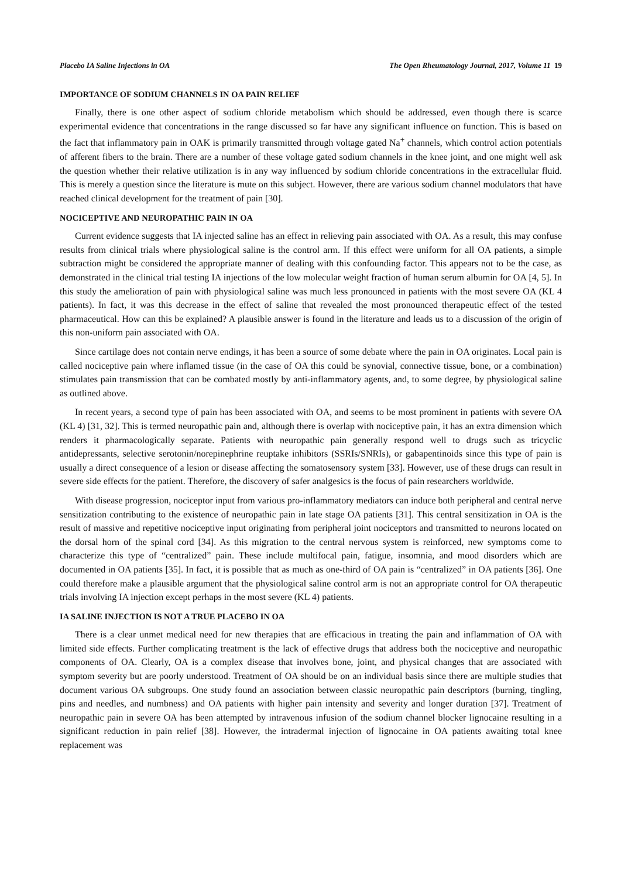Placebo IA Saline Injections in OA The Open Rheumatology Journal, 2017, Volume 11 19
IMPORTANCE OF SODIUM CHANNELS IN OA PAIN RELIEF
Finally, there is one other aspect of sodium chloride metabolism which should be addressed, even though there is scarce experimental evidence that concentrations in the range discussed so far have any significant influence on function. This is based on the fact that inflammatory pain in OAK is primarily transmitted through voltage gated Na<sup>+</sup> channels, which control action potentials of afferent fibers to the brain. There are a number of these voltage gated sodium channels in the knee joint, and one might well ask the question whether their relative utilization is in any way influenced by sodium chloride concentrations in the extracellular fluid. This is merely a question since the literature is mute on this subject. However, there are various sodium channel modulators that have reached clinical development for the treatment of pain [30].
NOCICEPTIVE AND NEUROPATHIC PAIN IN OA
Current evidence suggests that IA injected saline has an effect in relieving pain associated with OA. As a result, this may confuse results from clinical trials where physiological saline is the control arm. If this effect were uniform for all OA patients, a simple subtraction might be considered the appropriate manner of dealing with this confounding factor. This appears not to be the case, as demonstrated in the clinical trial testing IA injections of the low molecular weight fraction of human serum albumin for OA [4, 5]. In this study the amelioration of pain with physiological saline was much less pronounced in patients with the most severe OA (KL 4 patients). In fact, it was this decrease in the effect of saline that revealed the most pronounced therapeutic effect of the tested pharmaceutical. How can this be explained? A plausible answer is found in the literature and leads us to a discussion of the origin of this non-uniform pain associated with OA.
Since cartilage does not contain nerve endings, it has been a source of some debate where the pain in OA originates. Local pain is called nociceptive pain where inflamed tissue (in the case of OA this could be synovial, connective tissue, bone, or a combination) stimulates pain transmission that can be combated mostly by anti-inflammatory agents, and, to some degree, by physiological saline as outlined above.
In recent years, a second type of pain has been associated with OA, and seems to be most prominent in patients with severe OA (KL 4) [31, 32]. This is termed neuropathic pain and, although there is overlap with nociceptive pain, it has an extra dimension which renders it pharmacologically separate. Patients with neuropathic pain generally respond well to drugs such as tricyclic antidepressants, selective serotonin/norepinephrine reuptake inhibitors (SSRIs/SNRIs), or gabapentinoids since this type of pain is usually a direct consequence of a lesion or disease affecting the somatosensory system [33]. However, use of these drugs can result in severe side effects for the patient. Therefore, the discovery of safer analgesics is the focus of pain researchers worldwide.
With disease progression, nociceptor input from various pro-inflammatory mediators can induce both peripheral and central nerve sensitization contributing to the existence of neuropathic pain in late stage OA patients [31]. This central sensitization in OA is the result of massive and repetitive nociceptive input originating from peripheral joint nociceptors and transmitted to neurons located on the dorsal horn of the spinal cord [34]. As this migration to the central nervous system is reinforced, new symptoms come to characterize this type of “centralized” pain. These include multifocal pain, fatigue, insomnia, and mood disorders which are documented in OA patients [35]. In fact, it is possible that as much as one-third of OA pain is “centralized” in OA patients [36]. One could therefore make a plausible argument that the physiological saline control arm is not an appropriate control for OA therapeutic trials involving IA injection except perhaps in the most severe (KL 4) patients.
IA SALINE INJECTION IS NOT A TRUE PLACEBO IN OA
There is a clear unmet medical need for new therapies that are efficacious in treating the pain and inflammation of OA with limited side effects. Further complicating treatment is the lack of effective drugs that address both the nociceptive and neuropathic components of OA. Clearly, OA is a complex disease that involves bone, joint, and physical changes that are associated with symptom severity but are poorly understood. Treatment of OA should be on an individual basis since there are multiple studies that document various OA subgroups. One study found an association between classic neuropathic pain descriptors (burning, tingling, pins and needles, and numbness) and OA patients with higher pain intensity and severity and longer duration [37]. Treatment of neuropathic pain in severe OA has been attempted by intravenous infusion of the sodium channel blocker lignocaine resulting in a significant reduction in pain relief [38]. However, the intradermal injection of lignocaine in OA patients awaiting total knee replacement was